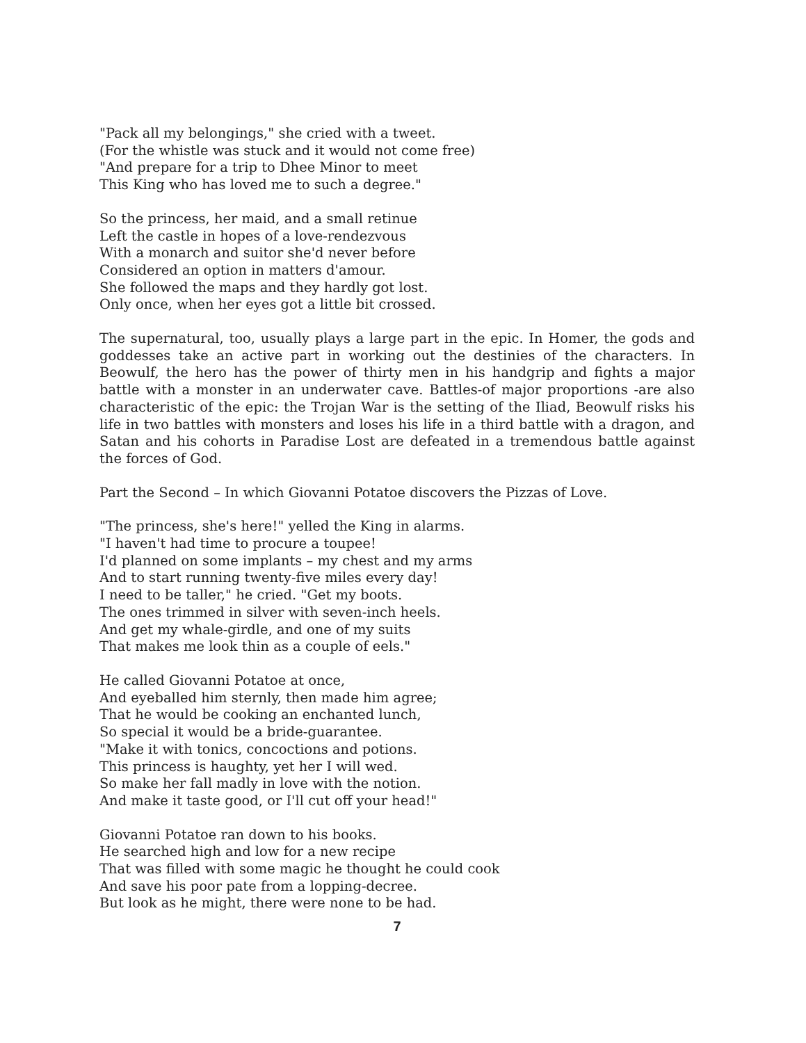"Pack all my belongings," she cried with a tweet.
(For the whistle was stuck and it would not come free)
"And prepare for a trip to Dhee Minor to meet
This King who has loved me to such a degree."
So the princess, her maid, and a small retinue
Left the castle in hopes of a love-rendezvous
With a monarch and suitor she'd never before
Considered an option in matters d'amour.
She followed the maps and they hardly got lost.
Only once, when her eyes got a little bit crossed.
The supernatural, too, usually plays a large part in the epic. In Homer, the gods and goddesses take an active part in working out the destinies of the characters. In Beowulf, the hero has the power of thirty men in his handgrip and fights a major battle with a monster in an underwater cave. Battles-of major proportions -are also characteristic of the epic: the Trojan War is the setting of the Iliad, Beowulf risks his life in two battles with monsters and loses his life in a third battle with a dragon, and Satan and his cohorts in Paradise Lost are defeated in a tremendous battle against the forces of God.
Part the Second – In which Giovanni Potatoe discovers the Pizzas of Love.
"The princess, she's here!" yelled the King in alarms.
"I haven't had time to procure a toupee!
I'd planned on some implants – my chest and my arms
And to start running twenty-five miles every day!
I need to be taller," he cried. "Get my boots.
The ones trimmed in silver with seven-inch heels.
And get my whale-girdle, and one of my suits
That makes me look thin as a couple of eels."
He called Giovanni Potatoe at once,
And eyeballed him sternly, then made him agree;
That he would be cooking an enchanted lunch,
So special it would be a bride-guarantee.
"Make it with tonics, concoctions and potions.
This princess is haughty, yet her I will wed.
So make her fall madly in love with the notion.
And make it taste good, or I'll cut off your head!"
Giovanni Potatoe ran down to his books.
He searched high and low for a new recipe
That was filled with some magic he thought he could cook
And save his poor pate from a lopping-decree.
But look as he might, there were none to be had.
7